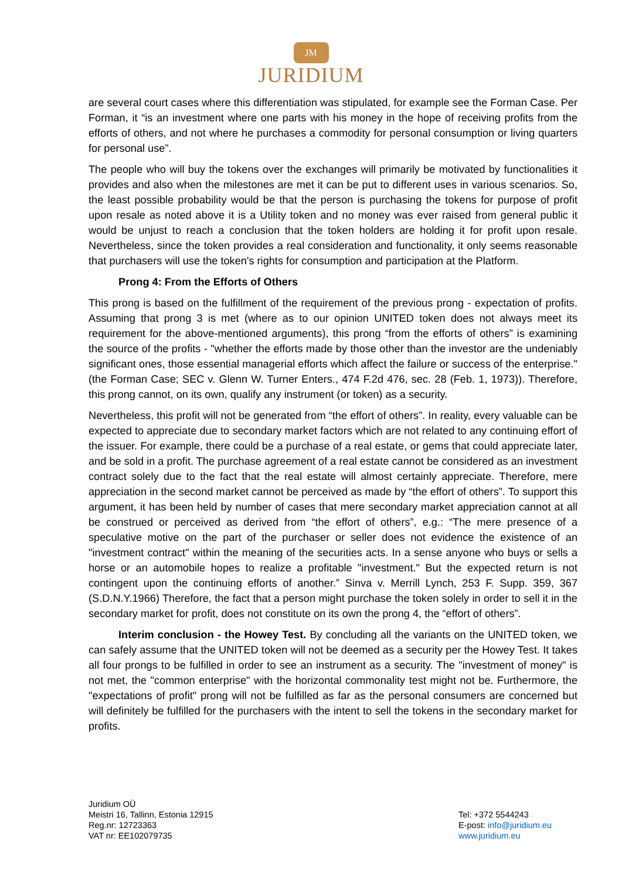JM
JURIDIUM
are several court cases where this differentiation was stipulated, for example see the Forman Case. Per Forman, it “is an investment where one parts with his money in the hope of receiving profits from the efforts of others, and not where he purchases a commodity for personal consumption or living quarters for personal use”.
The people who will buy the tokens over the exchanges will primarily be motivated by functionalities it provides and also when the milestones are met it can be put to different uses in various scenarios. So, the least possible probability would be that the person is purchasing the tokens for purpose of profit upon resale as noted above it is a Utility token and no money was ever raised from general public it would be unjust to reach a conclusion that the token holders are holding it for profit upon resale. Nevertheless, since the token provides a real consideration and functionality, it only seems reasonable that purchasers will use the token's rights for consumption and participation at the Platform.
Prong 4: From the Efforts of Others
This prong is based on the fulfillment of the requirement of the previous prong - expectation of profits. Assuming that prong 3 is met (where as to our opinion UNITED token does not always meet its requirement for the above-mentioned arguments), this prong “from the efforts of others” is examining the source of the profits - "whether the efforts made by those other than the investor are the undeniably significant ones, those essential managerial efforts which affect the failure or success of the enterprise." (the Forman Case; SEC v. Glenn W. Turner Enters., 474 F.2d 476, sec. 28 (Feb. 1, 1973)). Therefore, this prong cannot, on its own, qualify any instrument (or token) as a security.
Nevertheless, this profit will not be generated from “the effort of others”. In reality, every valuable can be expected to appreciate due to secondary market factors which are not related to any continuing effort of the issuer. For example, there could be a purchase of a real estate, or gems that could appreciate later, and be sold in a profit. The purchase agreement of a real estate cannot be considered as an investment contract solely due to the fact that the real estate will almost certainly appreciate. Therefore, mere appreciation in the second market cannot be perceived as made by “the effort of others”. To support this argument, it has been held by number of cases that mere secondary market appreciation cannot at all be construed or perceived as derived from “the effort of others”, e.g.: “The mere presence of a speculative motive on the part of the purchaser or seller does not evidence the existence of an "investment contract" within the meaning of the securities acts. In a sense anyone who buys or sells a horse or an automobile hopes to realize a profitable "investment." But the expected return is not contingent upon the continuing efforts of another.” Sinva v. Merrill Lynch, 253 F. Supp. 359, 367 (S.D.N.Y.1966) Therefore, the fact that a person might purchase the token solely in order to sell it in the secondary market for profit, does not constitute on its own the prong 4, the “effort of others”.
Interim conclusion - the Howey Test. By concluding all the variants on the UNITED token, we can safely assume that the UNITED token will not be deemed as a security per the Howey Test. It takes all four prongs to be fulfilled in order to see an instrument as a security. The "investment of money" is not met, the "common enterprise" with the horizontal commonality test might not be. Furthermore, the "expectations of profit" prong will not be fulfilled as far as the personal consumers are concerned but will definitely be fulfilled for the purchasers with the intent to sell the tokens in the secondary market for profits.
Juridium OÜ
Meistri 16, Tallinn, Estonia 12915
Reg.nr: 12723363
VAT nr: EE102079735
Tel: +372 5544243
E-post: info@juridium.eu
www.juridium.eu